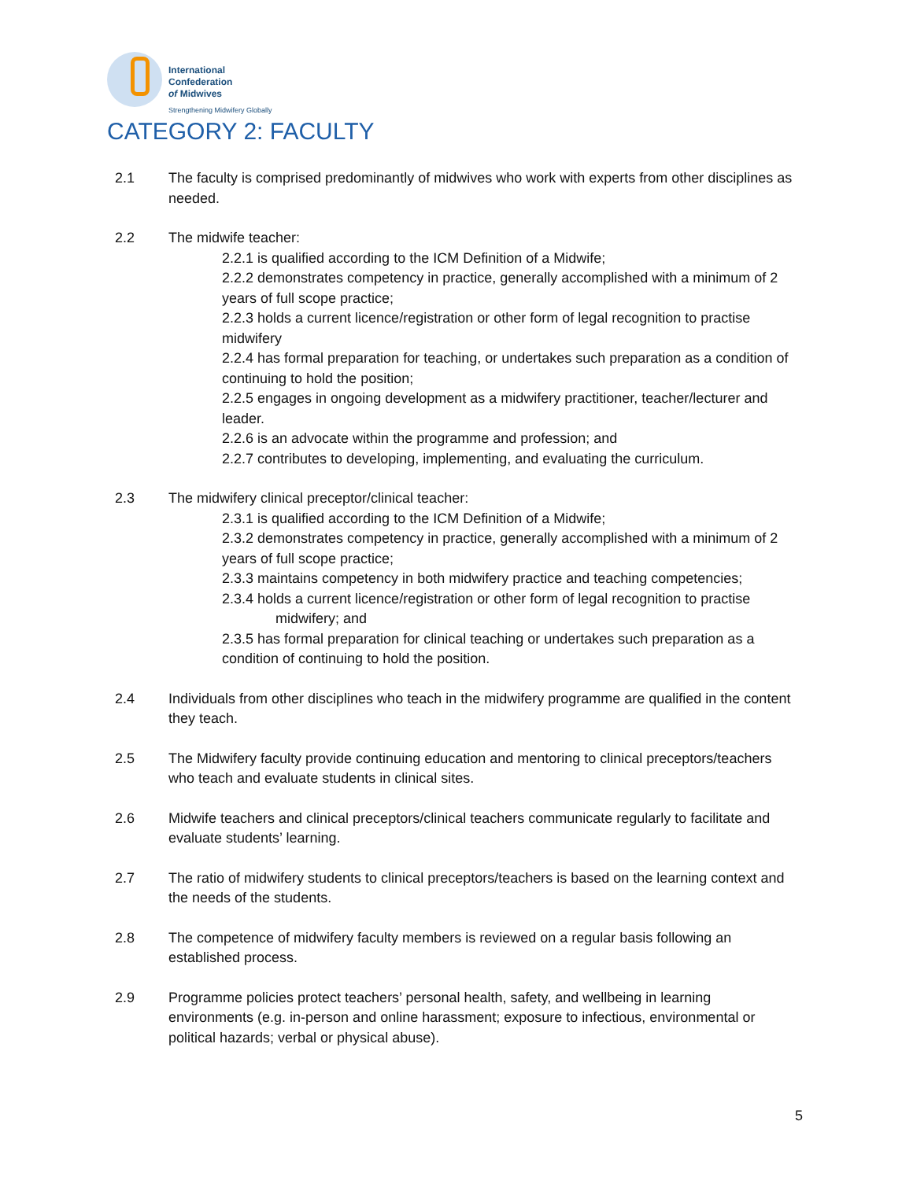International
Confederation
of Midwives
Strengthening Midwifery Globally
CATEGORY 2: FACULTY
2.1 The faculty is comprised predominantly of midwives who work with experts from other disciplines as needed.
2.2 The midwife teacher:
2.2.1 is qualified according to the ICM Definition of a Midwife;
2.2.2 demonstrates competency in practice, generally accomplished with a minimum of 2 years of full scope practice;
2.2.3 holds a current licence/registration or other form of legal recognition to practise midwifery
2.2.4 has formal preparation for teaching, or undertakes such preparation as a condition of continuing to hold the position;
2.2.5 engages in ongoing development as a midwifery practitioner, teacher/lecturer and leader.
2.2.6 is an advocate within the programme and profession; and
2.2.7 contributes to developing, implementing, and evaluating the curriculum.
2.3 The midwifery clinical preceptor/clinical teacher:
2.3.1 is qualified according to the ICM Definition of a Midwife;
2.3.2 demonstrates competency in practice, generally accomplished with a minimum of 2 years of full scope practice;
2.3.3 maintains competency in both midwifery practice and teaching competencies;
2.3.4 holds a current licence/registration or other form of legal recognition to practise
midwifery; and
2.3.5 has formal preparation for clinical teaching or undertakes such preparation as a condition of continuing to hold the position.
2.4 Individuals from other disciplines who teach in the midwifery programme are qualified in the content they teach.
2.5 The Midwifery faculty provide continuing education and mentoring to clinical preceptors/teachers who teach and evaluate students in clinical sites.
2.6 Midwife teachers and clinical preceptors/clinical teachers communicate regularly to facilitate and evaluate students’ learning.
2.7 The ratio of midwifery students to clinical preceptors/teachers is based on the learning context and the needs of the students.
2.8 The competence of midwifery faculty members is reviewed on a regular basis following an established process.
2.9 Programme policies protect teachers’ personal health, safety, and wellbeing in learning environments (e.g. in-person and online harassment; exposure to infectious, environmental or political hazards; verbal or physical abuse).
5